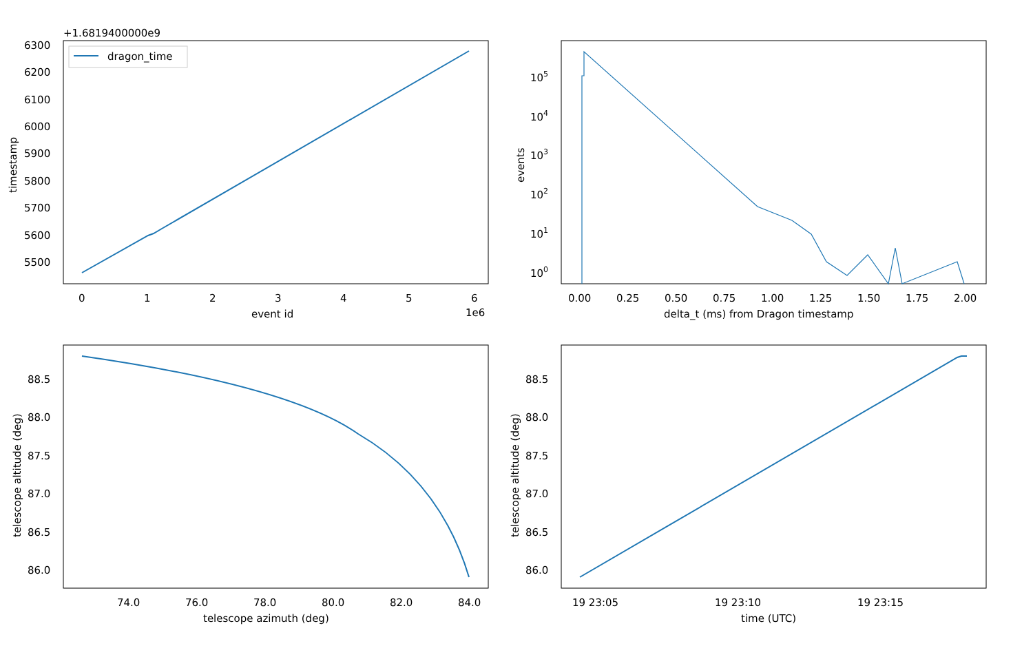+1.6819400000e9
6300
6200
6100
6000
5900
5800
5700
5600
5500
timestamp
dragon_time
0
1
2
3
4
5
6
event id
1e6
105
104
103
102
101
100
events
0.00
0.25
0.50
0.75
1.00
1.25
1.50
1.75
2.00
delta_t (ms) from Dragon timestamp
88.5
88.0
87.5
87.0
86.5
86.0
telescope altitude (deg)
74.0
76.0
78.0
80.0
82.0
84.0
telescope azimuth (deg)
88.5
88.0
87.5
87.0
86.5
86.0
telescope altitude (deg)
19 23:05
19 23:10
19 23:15
time (UTC)